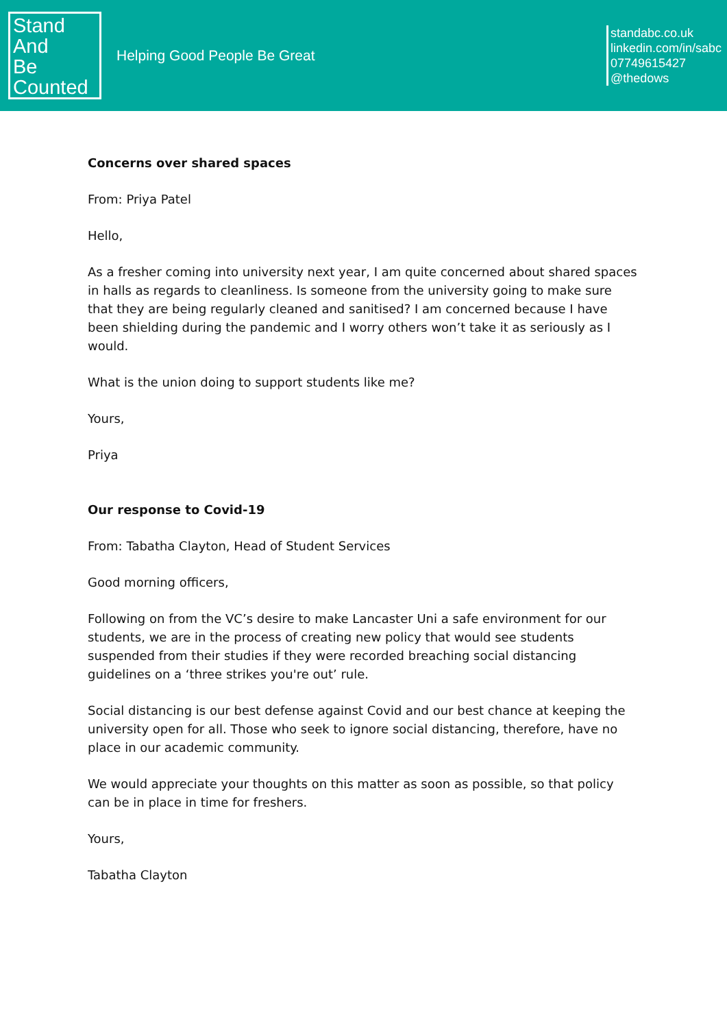Stand
And
Be
Counted
Helping Good People Be Great
standabc.co.uk
linkedin.com/in/sabc
07749615427
@thedows
Concerns over shared spaces
From: Priya Patel
Hello,
As a fresher coming into university next year, I am quite concerned about shared spaces in halls as regards to cleanliness. Is someone from the university going to make sure that they are being regularly cleaned and sanitised? I am concerned because I have been shielding during the pandemic and I worry others won’t take it as seriously as I would.
What is the union doing to support students like me?
Yours,
Priya
Our response to Covid-19
From: Tabatha Clayton, Head of Student Services
Good morning officers,
Following on from the VC’s desire to make Lancaster Uni a safe environment for our students, we are in the process of creating new policy that would see students suspended from their studies if they were recorded breaching social distancing guidelines on a ‘three strikes you're out’ rule.
Social distancing is our best defense against Covid and our best chance at keeping the university open for all. Those who seek to ignore social distancing, therefore, have no place in our academic community.
We would appreciate your thoughts on this matter as soon as possible, so that policy can be in place in time for freshers.
Yours,
Tabatha Clayton